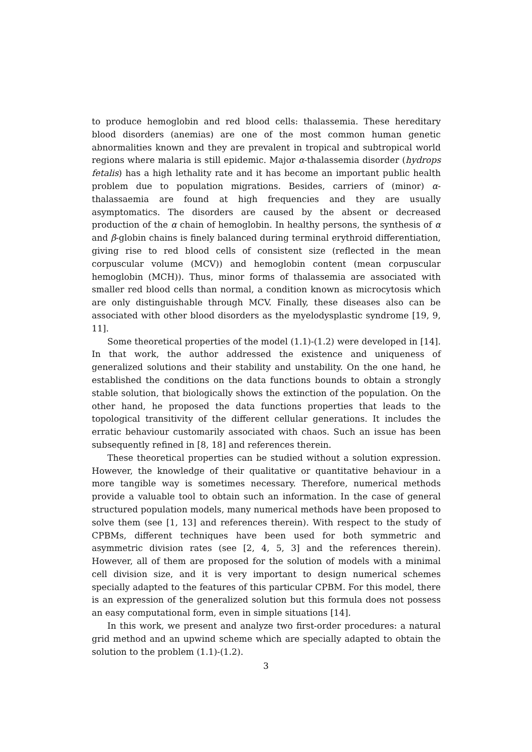to produce hemoglobin and red blood cells: thalassemia. These hereditary blood disorders (anemias) are one of the most common human genetic abnormalities known and they are prevalent in tropical and subtropical world regions where malaria is still epidemic. Major α-thalassemia disorder (hydrops fetalis) has a high lethality rate and it has become an important public health problem due to population migrations. Besides, carriers of (minor) α-thalassaemia are found at high frequencies and they are usually asymptomatics. The disorders are caused by the absent or decreased production of the α chain of hemoglobin. In healthy persons, the synthesis of α and β-globin chains is finely balanced during terminal erythroid differentiation, giving rise to red blood cells of consistent size (reflected in the mean corpuscular volume (MCV)) and hemoglobin content (mean corpuscular hemoglobin (MCH)). Thus, minor forms of thalassemia are associated with smaller red blood cells than normal, a condition known as microcytosis which are only distinguishable through MCV. Finally, these diseases also can be associated with other blood disorders as the myelodysplastic syndrome [19, 9, 11].
Some theoretical properties of the model (1.1)-(1.2) were developed in [14]. In that work, the author addressed the existence and uniqueness of generalized solutions and their stability and unstability. On the one hand, he established the conditions on the data functions bounds to obtain a strongly stable solution, that biologically shows the extinction of the population. On the other hand, he proposed the data functions properties that leads to the topological transitivity of the different cellular generations. It includes the erratic behaviour customarily associated with chaos. Such an issue has been subsequently refined in [8, 18] and references therein.
These theoretical properties can be studied without a solution expression. However, the knowledge of their qualitative or quantitative behaviour in a more tangible way is sometimes necessary. Therefore, numerical methods provide a valuable tool to obtain such an information. In the case of general structured population models, many numerical methods have been proposed to solve them (see [1, 13] and references therein). With respect to the study of CPBMs, different techniques have been used for both symmetric and asymmetric division rates (see [2, 4, 5, 3] and the references therein). However, all of them are proposed for the solution of models with a minimal cell division size, and it is very important to design numerical schemes specially adapted to the features of this particular CPBM. For this model, there is an expression of the generalized solution but this formula does not possess an easy computational form, even in simple situations [14].
In this work, we present and analyze two first-order procedures: a natural grid method and an upwind scheme which are specially adapted to obtain the solution to the problem (1.1)-(1.2).
3